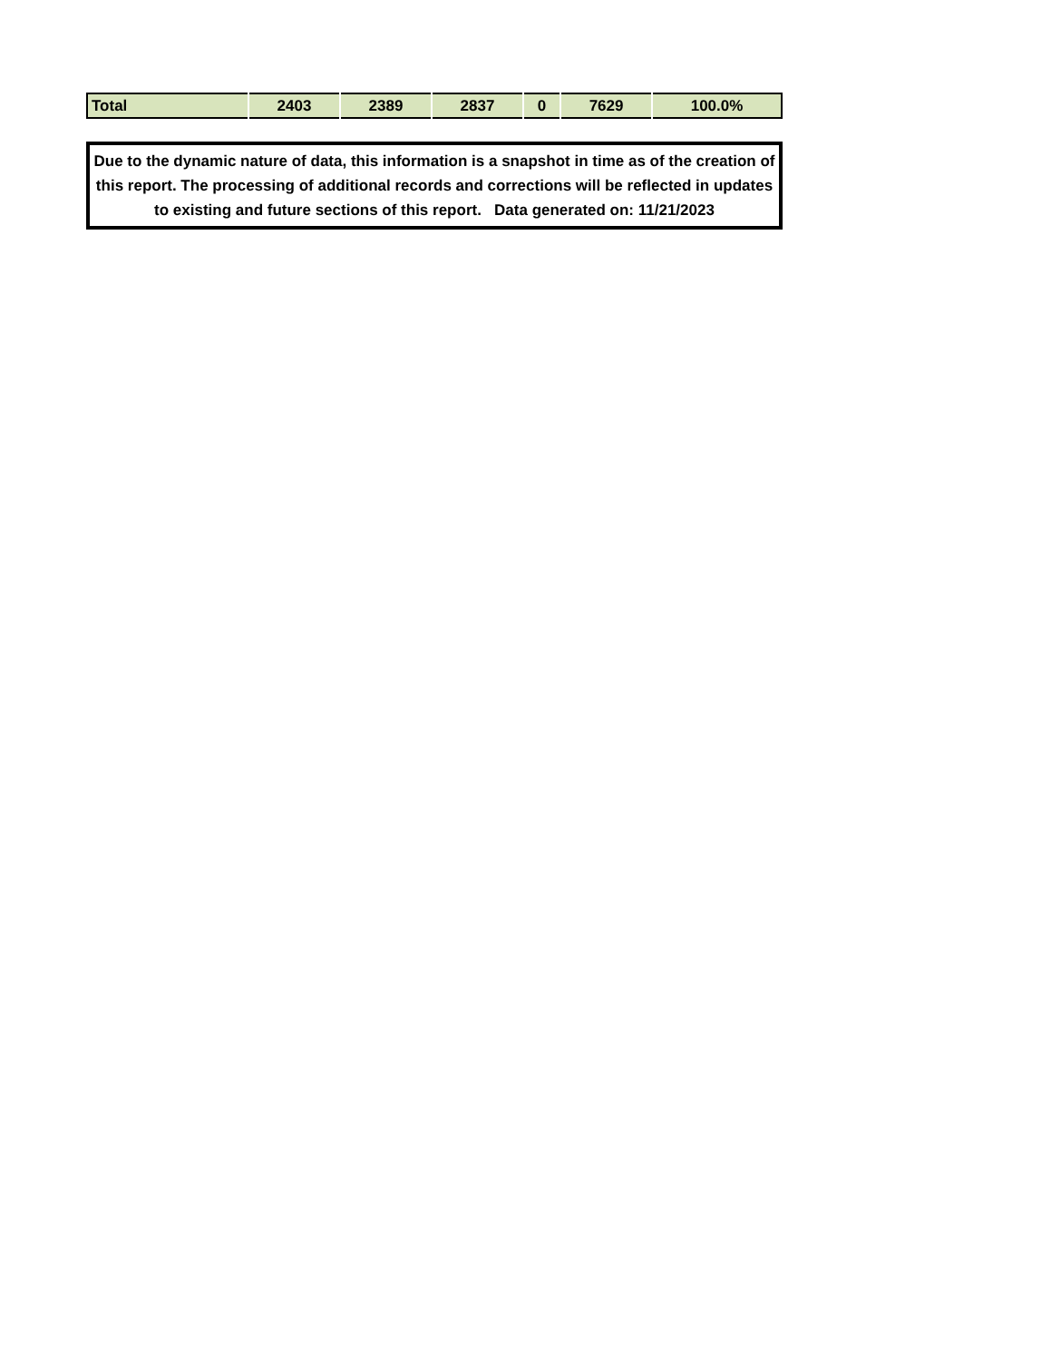| Total | 2403 | 2389 | 2837 | 0 | 7629 | 100.0% |
Due to the dynamic nature of data, this information is a snapshot in time as of the creation of this report. The processing of additional records and corrections will be reflected in updates to existing and future sections of this report. Data generated on: 11/21/2023